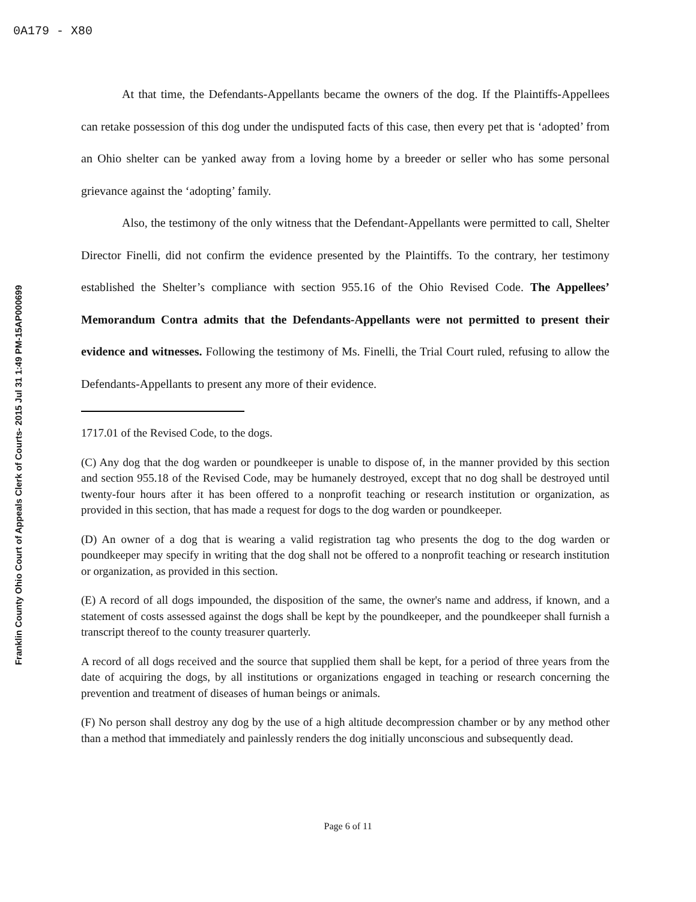0A179 - X80
Franklin County Ohio Court of Appeals Clerk of Courts- 2015 Jul 31 1:49 PM-15AP000699
At that time, the Defendants-Appellants became the owners of the dog. If the Plaintiffs-Appellees can retake possession of this dog under the undisputed facts of this case, then every pet that is ‘adopted’ from an Ohio shelter can be yanked away from a loving home by a breeder or seller who has some personal grievance against the ‘adopting’ family.
Also, the testimony of the only witness that the Defendant-Appellants were permitted to call, Shelter Director Finelli, did not confirm the evidence presented by the Plaintiffs. To the contrary, her testimony established the Shelter’s compliance with section 955.16 of the Ohio Revised Code. The Appellees’ Memorandum Contra admits that the Defendants-Appellants were not permitted to present their evidence and witnesses. Following the testimony of Ms. Finelli, the Trial Court ruled, refusing to allow the Defendants-Appellants to present any more of their evidence.
1717.01 of the Revised Code, to the dogs.
(C) Any dog that the dog warden or poundkeeper is unable to dispose of, in the manner provided by this section and section 955.18 of the Revised Code, may be humanely destroyed, except that no dog shall be destroyed until twenty-four hours after it has been offered to a nonprofit teaching or research institution or organization, as provided in this section, that has made a request for dogs to the dog warden or poundkeeper.
(D) An owner of a dog that is wearing a valid registration tag who presents the dog to the dog warden or poundkeeper may specify in writing that the dog shall not be offered to a nonprofit teaching or research institution or organization, as provided in this section.
(E) A record of all dogs impounded, the disposition of the same, the owner's name and address, if known, and a statement of costs assessed against the dogs shall be kept by the poundkeeper, and the poundkeeper shall furnish a transcript thereof to the county treasurer quarterly.
A record of all dogs received and the source that supplied them shall be kept, for a period of three years from the date of acquiring the dogs, by all institutions or organizations engaged in teaching or research concerning the prevention and treatment of diseases of human beings or animals.
(F) No person shall destroy any dog by the use of a high altitude decompression chamber or by any method other than a method that immediately and painlessly renders the dog initially unconscious and subsequently dead.
Page 6 of 11